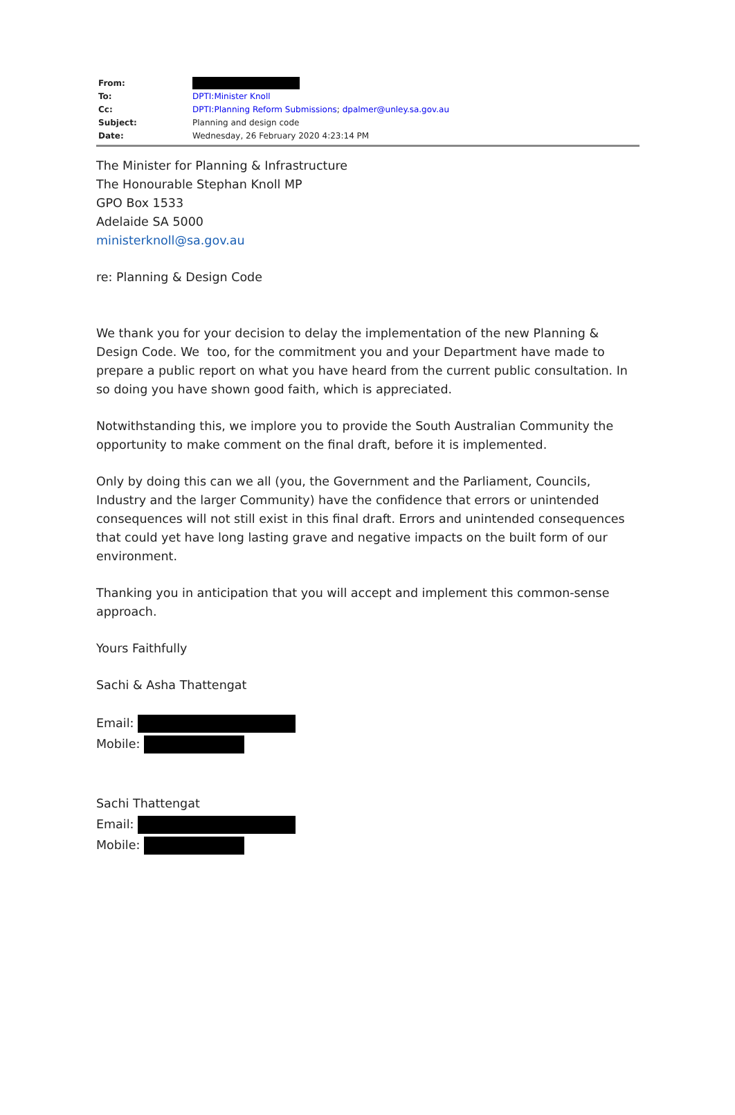| From: | |
| To: | DPTI:Minister Knoll |
| Cc: | DPTI:Planning Reform Submissions ; dpalmer@unley.sa.gov.au |
| Subject: | Planning and design code |
| Date: | Wednesday, 26 February 2020 4:23:14 PM |
The Minister for Planning & Infrastructure
The Honourable Stephan Knoll MP
GPO Box 1533
Adelaide SA 5000
ministerknoll@sa.gov.au
re: Planning & Design Code
We thank you for your decision to delay the implementation of the new Planning & Design Code. We too, for the commitment you and your Department have made to prepare a public report on what you have heard from the current public consultation. In so doing you have shown good faith, which is appreciated.
Notwithstanding this, we implore you to provide the South Australian Community the opportunity to make comment on the final draft, before it is implemented.
Only by doing this can we all (you, the Government and the Parliament, Councils, Industry and the larger Community) have the confidence that errors or unintended consequences will not still exist in this final draft. Errors and unintended consequences that could yet have long lasting grave and negative impacts on the built form of our environment.
Thanking you in anticipation that you will accept and implement this common-sense approach.
Yours Faithfully
Sachi & Asha Thattengat
Email:
Mobile:
Sachi Thattengat
Email:
Mobile: